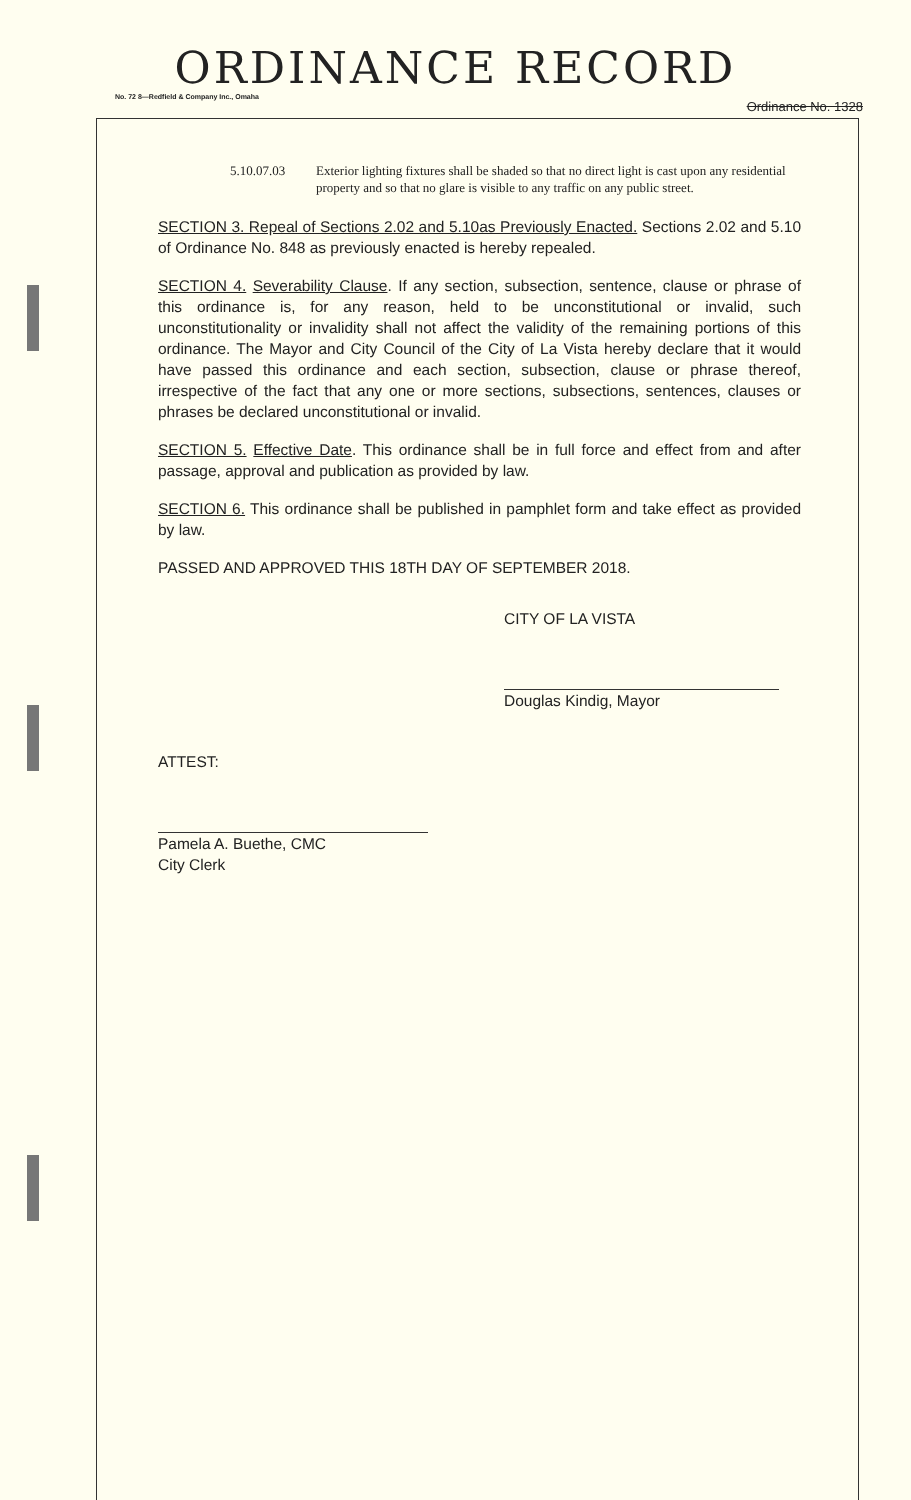ORDINANCE RECORD
No. 72 8—Redfield & Company Inc., Omaha Ordinance No. 1328
5.10.07.03 Exterior lighting fixtures shall be shaded so that no direct light is cast upon any residential property and so that no glare is visible to any traffic on any public street.
SECTION 3. Repeal of Sections 2.02 and 5.10as Previously Enacted. Sections 2.02 and 5.10 of Ordinance No. 848 as previously enacted is hereby repealed.
SECTION 4. Severability Clause. If any section, subsection, sentence, clause or phrase of this ordinance is, for any reason, held to be unconstitutional or invalid, such unconstitutionality or invalidity shall not affect the validity of the remaining portions of this ordinance. The Mayor and City Council of the City of La Vista hereby declare that it would have passed this ordinance and each section, subsection, clause or phrase thereof, irrespective of the fact that any one or more sections, subsections, sentences, clauses or phrases be declared unconstitutional or invalid.
SECTION 5. Effective Date. This ordinance shall be in full force and effect from and after passage, approval and publication as provided by law.
SECTION 6. This ordinance shall be published in pamphlet form and take effect as provided by law.
PASSED AND APPROVED THIS 18TH DAY OF SEPTEMBER 2018.
CITY OF LA VISTA
Douglas Kindig, Mayor
ATTEST:
Pamela A. Buethe, CMC
City Clerk